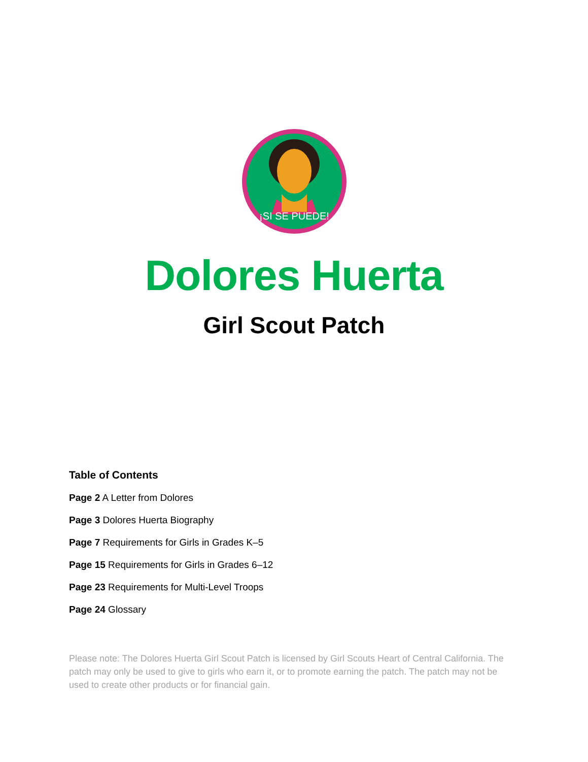¡SI SE PUEDE!
Dolores Huerta
Girl Scout Patch
Table of Contents
Page 2 A Letter from Dolores
Page 3 Dolores Huerta Biography
Page 7 Requirements for Girls in Grades K–5
Page 15 Requirements for Girls in Grades 6–12
Page 23 Requirements for Multi-Level Troops
Page 24 Glossary
Please note: The Dolores Huerta Girl Scout Patch is licensed by Girl Scouts Heart of Central California. The patch may only be used to give to girls who earn it, or to promote earning the patch. The patch may not be used to create other products or for financial gain.